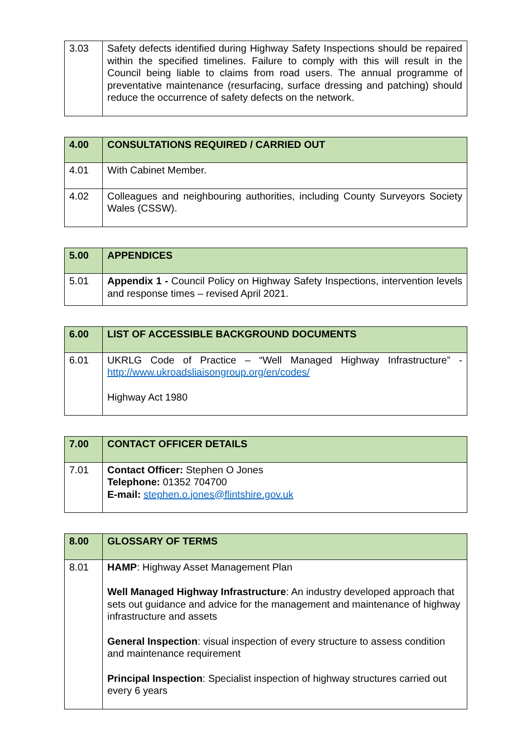| 3.03 | Safety defects identified during Highway Safety Inspections should be repaired within the specified timelines. Failure to comply with this will result in the Council being liable to claims from road users. The annual programme of preventative maintenance (resurfacing, surface dressing and patching) should reduce the occurrence of safety defects on the network. |
| 4.00 | CONSULTATIONS REQUIRED / CARRIED OUT |
| --- | --- |
| 4.01 | With Cabinet Member. |
| 4.02 | Colleagues and neighbouring authorities, including County Surveyors Society Wales (CSSW). |
| 5.00 | APPENDICES |
| --- | --- |
| 5.01 | Appendix 1 - Council Policy on Highway Safety Inspections, intervention levels and response times – revised April 2021. |
| 6.00 | LIST OF ACCESSIBLE BACKGROUND DOCUMENTS |
| --- | --- |
| 6.01 | UKRLG Code of Practice – “Well Managed Highway Infrastructure” - http://www.ukroadsliaisongroup.org/en/codes/ Highway Act 1980 |
| 7.00 | CONTACT OFFICER DETAILS |
| --- | --- |
| 7.01 | Contact Officer: Stephen O Jones Telephone: 01352 704700 E-mail: stephen.o.jones@flintshire.gov.uk |
| 8.00 | GLOSSARY OF TERMS |
| --- | --- |
| 8.01 | HAMP : Highway Asset Management Plan Well Managed Highway Infrastructure : An industry developed approach that sets out guidance and advice for the management and maintenance of highway infrastructure and assets General Inspection : visual inspection of every structure to assess condition and maintenance requirement Principal Inspection : Specialist inspection of highway structures carried out every 6 years |